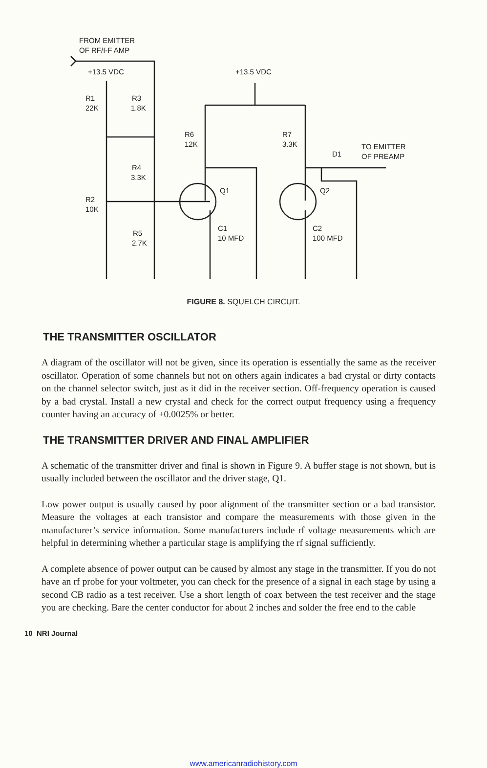FROM EMITTER
OF RF/I-F AMP
+13.5 VDC
+13.5 VDC
R1
22K
R3
1.8K
R6
12K
R7
3.3K
TO EMITTER
OF PREAMP
D1
R4
3.3K
Q1
Q2
R2
10K
C1
10 MFD
C2
100 MFD
R5
2.7K
FIGURE 8. SQUELCH CIRCUIT.
THE TRANSMITTER OSCILLATOR
A diagram of the oscillator will not be given, since its operation is essentially the same as the receiver oscillator. Operation of some channels but not on others again indicates a bad crystal or dirty contacts on the channel selector switch, just as it did in the receiver section. Off-frequency operation is caused by a bad crystal. Install a new crystal and check for the correct output frequency using a frequency counter having an accuracy of ±0.0025% or better.
THE TRANSMITTER DRIVER AND FINAL AMPLIFIER
A schematic of the transmitter driver and final is shown in Figure 9. A buffer stage is not shown, but is usually included between the oscillator and the driver stage, Q1.
Low power output is usually caused by poor alignment of the transmitter section or a bad transistor. Measure the voltages at each transistor and compare the measurements with those given in the manufacturer’s service information. Some manufacturers include rf voltage measurements which are helpful in determining whether a particular stage is amplifying the rf signal sufficiently.
A complete absence of power output can be caused by almost any stage in the transmitter. If you do not have an rf probe for your voltmeter, you can check for the presence of a signal in each stage by using a second CB radio as a test receiver. Use a short length of coax between the test receiver and the stage you are checking. Bare the center conductor for about 2 inches and solder the free end to the cable
10 NRI Journal
www.americanradiohistory.com